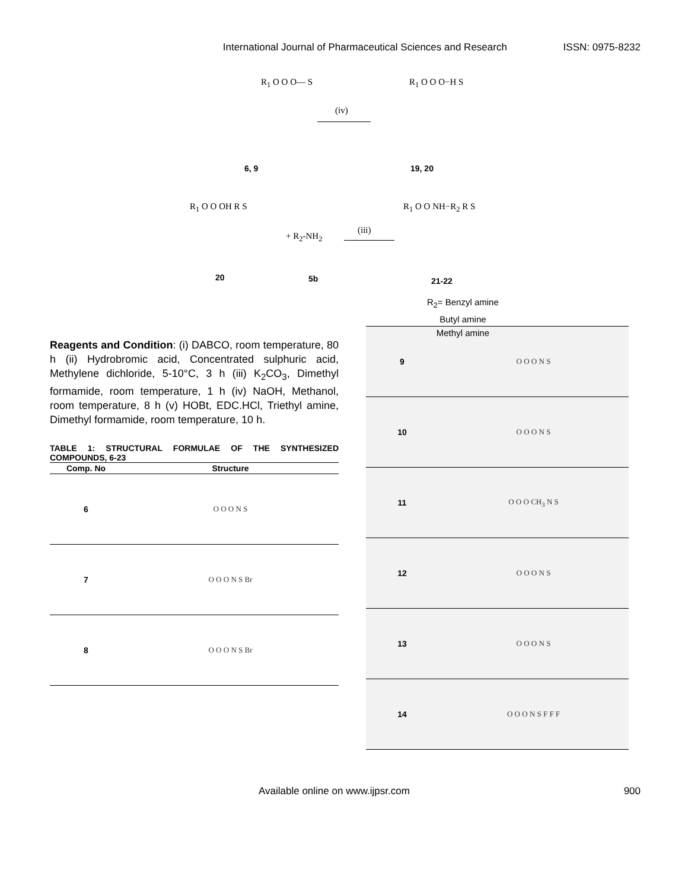International Journal of Pharmaceutical Sciences and Research ISSN: 0975-8232
R<sub>1</sub> O O O— S
(iv)
R<sub>1</sub> O O O−H S
6, 9 19, 20
R<sub>1</sub> O O OH R S
+ R<sub>2</sub>-NH<sub>2</sub>
(iii)
R<sub>1</sub> O O NH−R<sub>2</sub> R S
20 5b 21-22
R<sub>2</sub>= Benzyl amine
Butyl amine
Methyl amine
Reagents and Condition: (i) DABCO, room temperature, 80 h (ii) Hydrobromic acid, Concentrated sulphuric acid, Methylene dichloride, 5-10°C, 3 h (iii) K<sub>2</sub>CO<sub>3</sub>, Dimethyl formamide, room temperature, 1 h (iv) NaOH, Methanol, room temperature, 8 h (v) HOBt, EDC.HCl, Triethyl amine, Dimethyl formamide, room temperature, 10 h.
TABLE 1: STRUCTURAL FORMULAE OF THE SYNTHESIZED COMPOUNDS, 6-23
| Comp. No | Structure |
| --- | --- |
| 6 | O O O N S |
| 7 | O O O N S Br |
| 8 | O O O N S Br |
| 9 | O O O N S |
| 10 | O O O N S |
| 11 | O O O CH<sub>3</sub> N S |
| 12 | O O O N S |
| 13 | O O O N S |
| 14 | O O O N S F F F |
Available online on www.ijpsr.com 900